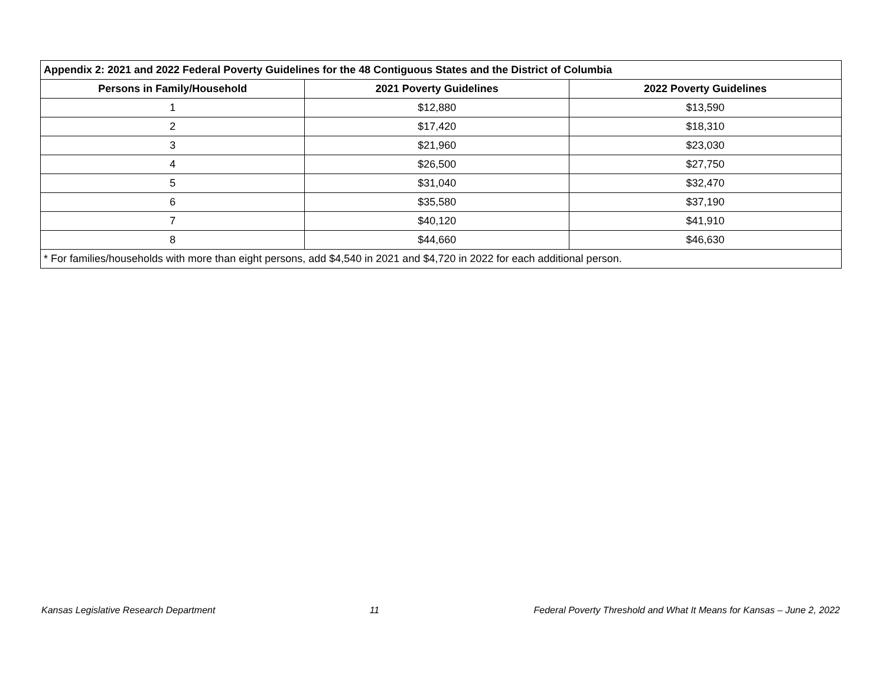| Appendix 2: 2021 and 2022 Federal Poverty Guidelines for the 48 Contiguous States and the District of Columbia | | |
| --- | --- | --- |
| Persons in Family/Household | 2021 Poverty Guidelines | 2022 Poverty Guidelines |
| 1 | $12,880 | $13,590 |
| 2 | $17,420 | $18,310 |
| 3 | $21,960 | $23,030 |
| 4 | $26,500 | $27,750 |
| 5 | $31,040 | $32,470 |
| 6 | $35,580 | $37,190 |
| 7 | $40,120 | $41,910 |
| 8 | $44,660 | $46,630 |
| * For families/households with more than eight persons, add $4,540 in 2021 and $4,720 in 2022 for each additional person. | | |
Kansas Legislative Research Department 11 Federal Poverty Threshold and What It Means for Kansas – June 2, 2022